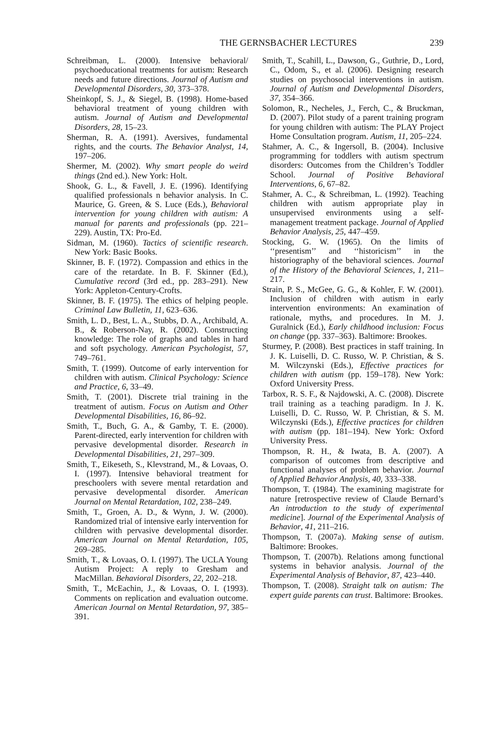THE GERNSBACHER LECTURES 239
Schreibman, L. (2000). Intensive behavioral/ psychoeducational treatments for autism: Research needs and future directions. Journal of Autism and Developmental Disorders, 30, 373–378.
Sheinkopf, S. J., & Siegel, B. (1998). Home-based behavioral treatment of young children with autism. Journal of Autism and Developmental Disorders, 28, 15–23.
Sherman, R. A. (1991). Aversives, fundamental rights, and the courts. The Behavior Analyst, 14, 197–206.
Shermer, M. (2002). Why smart people do weird things (2nd ed.). New York: Holt.
Shook, G. L., & Favell, J. E. (1996). Identifying qualified professionals n behavior analysis. In C. Maurice, G. Green, & S. Luce (Eds.), Behavioral intervention for young children with autism: A manual for parents and professionals (pp. 221–229). Austin, TX: Pro-Ed.
Sidman, M. (1960). Tactics of scientific research. New York: Basic Books.
Skinner, B. F. (1972). Compassion and ethics in the care of the retardate. In B. F. Skinner (Ed.), Cumulative record (3rd ed., pp. 283–291). New York: Appleton-Century-Crofts.
Skinner, B. F. (1975). The ethics of helping people. Criminal Law Bulletin, 11, 623–636.
Smith, L. D., Best, L. A., Stubbs, D. A., Archibald, A. B., & Roberson-Nay, R. (2002). Constructing knowledge: The role of graphs and tables in hard and soft psychology. American Psychologist, 57, 749–761.
Smith, T. (1999). Outcome of early intervention for children with autism. Clinical Psychology: Science and Practice, 6, 33–49.
Smith, T. (2001). Discrete trial training in the treatment of autism. Focus on Autism and Other Developmental Disabilities, 16, 86–92.
Smith, T., Buch, G. A., & Gamby, T. E. (2000). Parent-directed, early intervention for children with pervasive developmental disorder. Research in Developmental Disabilities, 21, 297–309.
Smith, T., Eikeseth, S., Klevstrand, M., & Lovaas, O. I. (1997). Intensive behavioral treatment for preschoolers with severe mental retardation and pervasive developmental disorder. American Journal on Mental Retardation, 102, 238–249.
Smith, T., Groen, A. D., & Wynn, J. W. (2000). Randomized trial of intensive early intervention for children with pervasive developmental disorder. American Journal on Mental Retardation, 105, 269–285.
Smith, T., & Lovaas, O. I. (1997). The UCLA Young Autism Project: A reply to Gresham and MacMillan. Behavioral Disorders, 22, 202–218.
Smith, T., McEachin, J., & Lovaas, O. I. (1993). Comments on replication and evaluation outcome. American Journal on Mental Retardation, 97, 385–391.
Smith, T., Scahill, L., Dawson, G., Guthrie, D., Lord, C., Odom, S., et al. (2006). Designing research studies on psychosocial interventions in autism. Journal of Autism and Developmental Disorders, 37, 354–366.
Solomon, R., Necheles, J., Ferch, C., & Bruckman, D. (2007). Pilot study of a parent training program for young children with autism: The PLAY Project Home Consultation program. Autism, 11, 205–224.
Stahmer, A. C., & Ingersoll, B. (2004). Inclusive programming for toddlers with autism spectrum disorders: Outcomes from the Children’s Toddler School. Journal of Positive Behavioral Interventions, 6, 67–82.
Stahmer, A. C., & Schreibman, L. (1992). Teaching children with autism appropriate play in unsupervised environments using a self-management treatment package. Journal of Applied Behavior Analysis, 25, 447–459.
Stocking, G. W. (1965). On the limits of ‘‘presentism’’ and ‘‘historicism’’ in the historiography of the behavioral sciences. Journal of the History of the Behavioral Sciences, 1, 211–217.
Strain, P. S., McGee, G. G., & Kohler, F. W. (2001). Inclusion of children with autism in early intervention environments: An examination of rationale, myths, and procedures. In M. J. Guralnick (Ed.), Early childhood inclusion: Focus on change (pp. 337–363). Baltimore: Brookes.
Sturmey, P. (2008). Best practices in staff training. In J. K. Luiselli, D. C. Russo, W. P. Christian, & S. M. Wilczynski (Eds.), Effective practices for children with autism (pp. 159–178). New York: Oxford University Press.
Tarbox, R. S. F., & Najdowski, A. C. (2008). Discrete trail training as a teaching paradigm. In J. K. Luiselli, D. C. Russo, W. P. Christian, & S. M. Wilczynski (Eds.), Effective practices for children with autism (pp. 181–194). New York: Oxford University Press.
Thompson, R. H., & Iwata, B. A. (2007). A comparison of outcomes from descriptive and functional analyses of problem behavior. Journal of Applied Behavior Analysis, 40, 333–338.
Thompson, T. (1984). The examining magistrate for nature [retrospective review of Claude Bernard’s An introduction to the study of experimental medicine]. Journal of the Experimental Analysis of Behavior, 41, 211–216.
Thompson, T. (2007a). Making sense of autism. Baltimore: Brookes.
Thompson, T. (2007b). Relations among functional systems in behavior analysis. Journal of the Experimental Analysis of Behavior, 87, 423–440.
Thompson, T. (2008). Straight talk on autism: The expert guide parents can trust. Baltimore: Brookes.